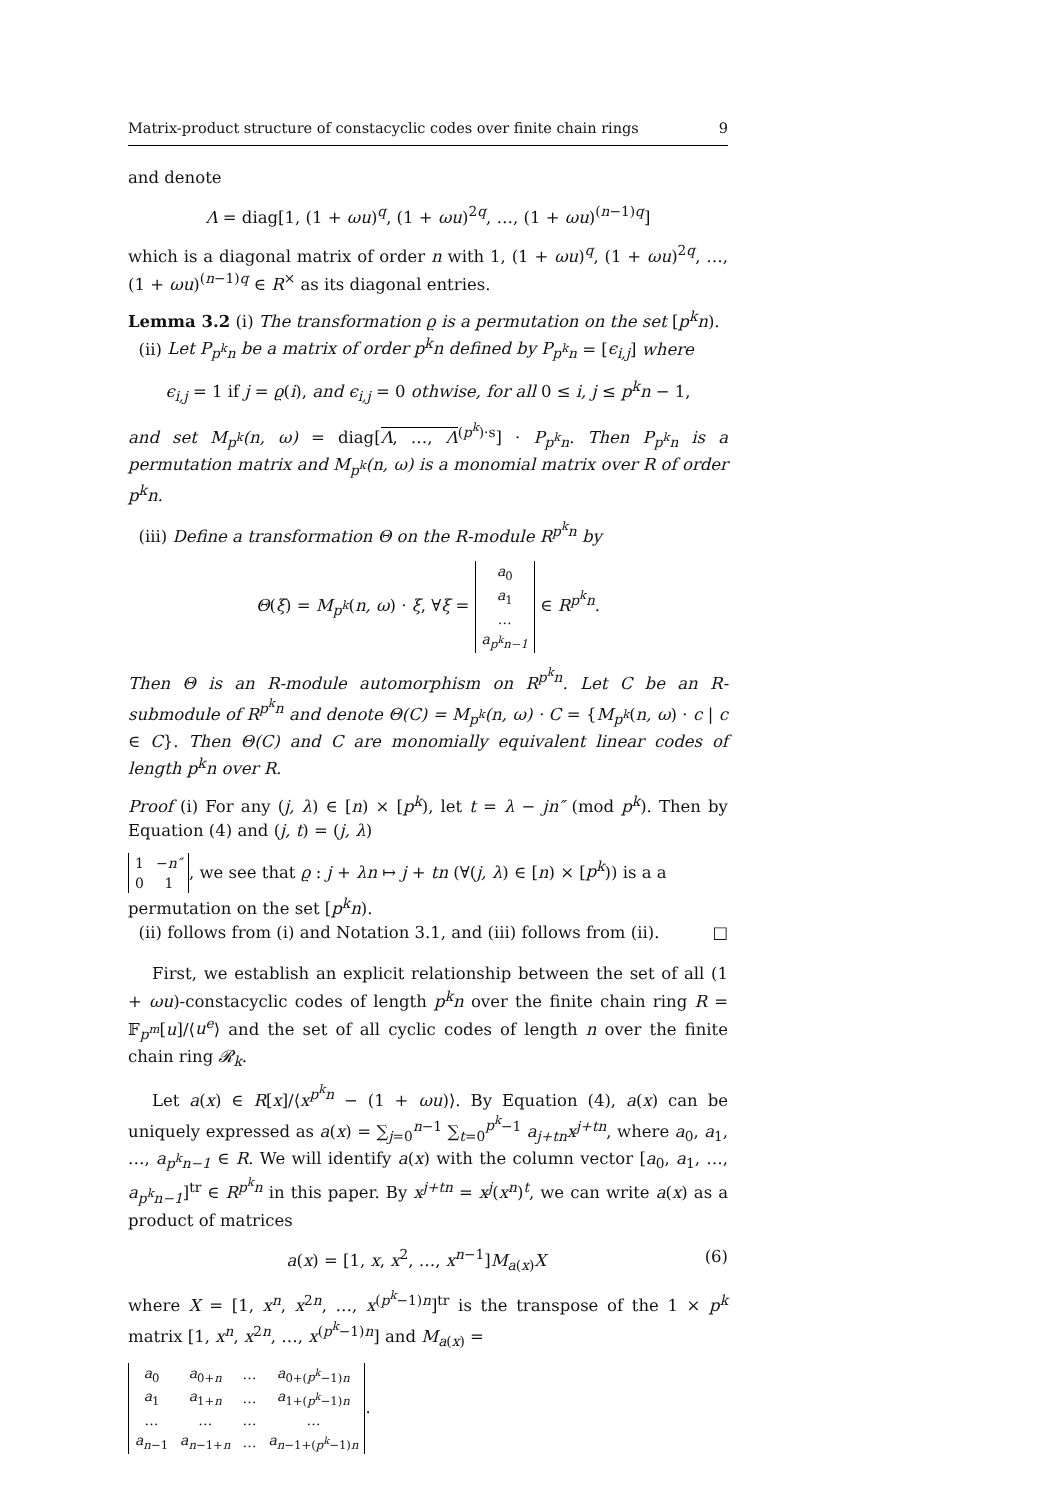Matrix-product structure of constacyclic codes over finite chain rings 9
and denote
Λ = diag[1, (1 + ωu)<sup>q</sup>, (1 + ωu)<sup>2q</sup>, …, (1 + ωu)<sup>(n−1)q</sup>]
which is a diagonal matrix of order n with 1, (1 + ωu)<sup>q</sup>, (1 + ωu)<sup>2q</sup>, …, (1 + ωu)<sup>(n−1)q</sup> ∈ R<sup>×</sup> as its diagonal entries.
Lemma 3.2 (i) The transformation ϱ is a permutation on the set [p<sup>k</sup>n).
(ii) Let P<sub>p<sup>k</sup>n</sub> be a matrix of order p<sup>k</sup>n defined by P<sub>p<sup>k</sup>n</sub> = [ϵ<sub>i,j</sub>] where
ϵ<sub>i,j</sub> = 1 if j = ϱ(i), and ϵ<sub>i,j</sub> = 0 othwise, for all 0 ≤ i, j ≤ p<sup>k</sup>n − 1,
and set M<sub>p<sup>k</sup></sub>(n, ω) = diag[Λ, …, Λ<sup>(p<sup>k</sup>)·s</sup>] · P<sub>p<sup>k</sup>n</sub>. Then P<sub>p<sup>k</sup>n</sub> is a permutation matrix and M<sub>p<sup>k</sup></sub>(n, ω) is a monomial matrix over R of order p<sup>k</sup>n.
(iii) Define a transformation Θ on the R-module R<sup>p<sup>k</sup>n</sup> by
Θ(ξ) = M<sub>p<sup>k</sup></sub>(n, ω) · ξ, ∀ξ =
| a<sub>0</sub> |
| a<sub>1</sub> |
| … |
| a<sub>p<sup>k</sup>n−1</sub> |
∈ R<sup>p<sup>k</sup>n</sup>.
Then Θ is an R-module automorphism on R<sup>p<sup>k</sup>n</sup>. Let C be an R-submodule of R<sup>p<sup>k</sup>n</sup> and denote Θ(C) = M<sub>p<sup>k</sup></sub>(n, ω) · C = {M<sub>p<sup>k</sup></sub>(n, ω) · c | c ∈ C}. Then Θ(C) and C are monomially equivalent linear codes of length p<sup>k</sup>n over R.
Proof (i) For any (j, λ) ∈ [n) × [p<sup>k</sup>), let t = λ − jn″ (mod p<sup>k</sup>). Then by Equation (4) and (j, t) = (j, λ)
| 1 | − n″ |
| 0 | 1 |
, we see that ϱ : j + λn ↦ j + tn (∀(j, λ) ∈ [n) × [p<sup>k</sup>)) is a a permutation on the set [p<sup>k</sup>n).
(ii) follows from (i) and Notation 3.1, and (iii) follows from (ii). □
First, we establish an explicit relationship between the set of all (1 + ωu)-constacyclic codes of length p<sup>k</sup>n over the finite chain ring R = 𝔽<sub>p<sup>m</sup></sub>[u]/⟨u<sup>e</sup>⟩ and the set of all cyclic codes of length n over the finite chain ring 𝓡<sub>k</sub>.
Let a(x) ∈ R[x]/⟨x<sup>p<sup>k</sup>n</sup> − (1 + ωu)⟩. By Equation (4), a(x) can be uniquely expressed as a(x) = ∑<sub>j=0</sub><sup>n−1</sup> ∑<sub>t=0</sub><sup>p<sup>k</sup>−1</sup> a<sub>j+tn</sub>x<sup>j+tn</sup>, where a<sub>0</sub>, a<sub>1</sub>, …, a<sub>p<sup>k</sup>n−1</sub> ∈ R. We will identify a(x) with the column vector [a<sub>0</sub>, a<sub>1</sub>, …, a<sub>p<sup>k</sup>n−1</sub>]<sup>tr</sup> ∈ R<sup>p<sup>k</sup>n</sup> in this paper. By x<sup>j+tn</sup> = x<sup>j</sup>(x<sup>n</sup>)<sup>t</sup>, we can write a(x) as a product of matrices
a(x) = [1, x, x<sup>2</sup>, …, x<sup>n−1</sup>]M<sub>a(x)</sub>X (6)
where X = [1, x<sup>n</sup>, x<sup>2n</sup>, …, x<sup>(p<sup>k</sup>−1)n</sup>]<sup>tr</sup> is the transpose of the 1 × p<sup>k</sup> matrix [1, x<sup>n</sup>, x<sup>2n</sup>, …, x<sup>(p<sup>k</sup>−1)n</sup>] and M<sub>a(x)</sub> =
| a<sub>0</sub> | a<sub>0+n</sub> | … | a<sub>0+(p<sup>k</sup>−1)n</sub> |
| a<sub>1</sub> | a<sub>1+n</sub> | … | a<sub>1+(p<sup>k</sup>−1)n</sub> |
| … | … | … | … |
| a<sub>n−1</sub> | a<sub>n−1+n</sub> | … | a<sub>n−1+(p<sup>k</sup>−1)n</sub> |
.